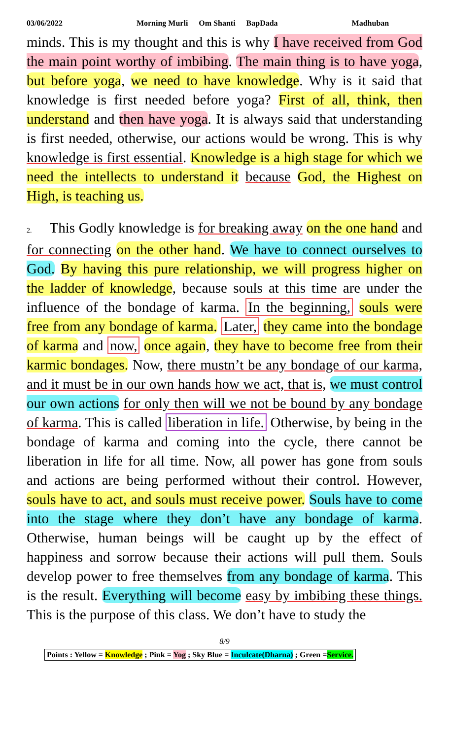03/06/2022 Morning Murli Om Shanti BapDada Madhuban
minds. This is my thought and this is why I have received from God the main point worthy of imbibing. The main thing is to have yoga, but before yoga, we need to have knowledge. Why is it said that knowledge is first needed before yoga? First of all, think, then understand and then have yoga. It is always said that understanding is first needed, otherwise, our actions would be wrong. This is why knowledge is first essential. Knowledge is a high stage for which we need the intellects to understand it because God, the Highest on High, is teaching us.
2. This Godly knowledge is for breaking away on the one hand and for connecting on the other hand. We have to connect ourselves to God. By having this pure relationship, we will progress higher on the ladder of knowledge, because souls at this time are under the influence of the bondage of karma. In the beginning, souls were free from any bondage of karma. Later, they came into the bondage of karma and now, once again, they have to become free from their karmic bondages. Now, there mustn’t be any bondage of our karma, and it must be in our own hands how we act, that is, we must control our own actions for only then will we not be bound by any bondage of karma. This is called liberation in life. Otherwise, by being in the bondage of karma and coming into the cycle, there cannot be liberation in life for all time. Now, all power has gone from souls and actions are being performed without their control. However, souls have to act, and souls must receive power. Souls have to come into the stage where they don’t have any bondage of karma. Otherwise, human beings will be caught up by the effect of happiness and sorrow because their actions will pull them. Souls develop power to free themselves from any bondage of karma. This is the result. Everything will become easy by imbibing these things. This is the purpose of this class. We don’t have to study the
8/9
Points : Yellow = Knowledge ; Pink = Yog ; Sky Blue = Inculcate(Dharna) ; Green =Service.